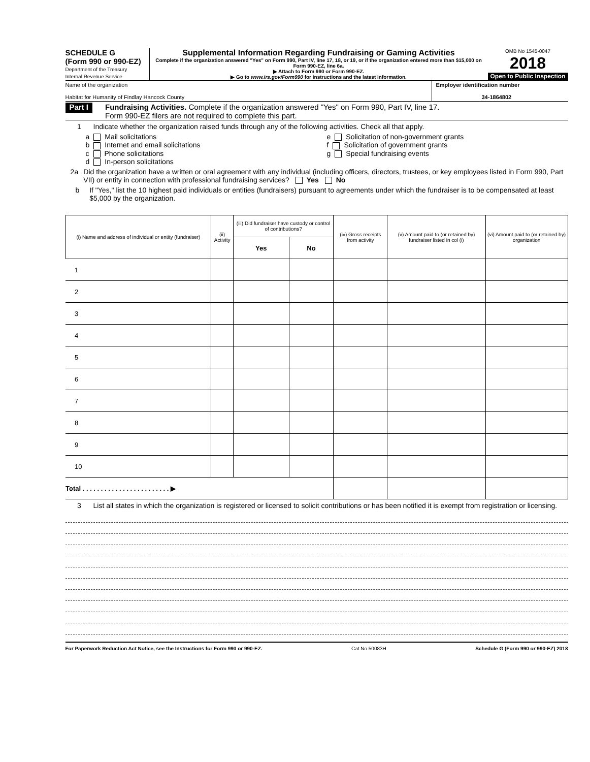SCHEDULE G
(Form 990 or 990-EZ)
Department of the Treasury
Internal Revenue Service
Supplemental Information Regarding Fundraising or Gaming Activities
Complete if the organization answered "Yes" on Form 990, Part IV, line 17, 18, or 19, or if the organization entered more than $15,000 on Form 990-EZ, line 6a.
▶ Attach to Form 990 or Form 990-EZ.
▶ Go to www.irs.gov/Form990 for instructions and the latest information.
OMB No 1545-0047
2018
Open to Public Inspection
Name of the organization
Habitat for Humanity of Findlay Hancock County
Employer identification number
34-1864802
Part I
Fundraising Activities. Complete if the organization answered "Yes" on Form 990, Part IV, line 17.
Form 990-EZ filers are not required to complete this part.
1 Indicate whether the organization raised funds through any of the following activities. Check all that apply.
a Mail solicitations
e Solicitation of non-government grants
b Internet and email solicitations
f Solicitation of government grants
c Phone solicitations
g Special fundraising events
d In-person solicitations
2a Did the organization have a written or oral agreement with any individual (including officers, directors, trustees, or key employees listed in Form 990, Part VII) or entity in connection with professional fundraising services? Yes No
b If "Yes," list the 10 highest paid individuals or entities (fundraisers) pursuant to agreements under which the fundraiser is to be compensated at least $5,000 by the organization.
| (i) Name and address of individual or entity (fundraiser) | (ii) Activity | (iii) Did fundraiser have custody or control of contributions? | | (iv) Gross receipts from activity | (v) Amount paid to (or retained by) fundraiser listed in col (i) | (vi) Amount paid to (or retained by) organization |
| --- | --- | --- | --- | --- | --- | --- |
| | | Yes | No | | | |
| 1 | | | | | | |
| 2 | | | | | | |
| 3 | | | | | | |
| 4 | | | | | | |
| 5 | | | | | | |
| 6 | | | | | | |
| 7 | | | | | | |
| 8 | | | | | | |
| 9 | | | | | | |
| 10 | | | | | | |
| Total . . . . . . . . . . . . . . . . . . . . . . . . ▶ | | | | | | |
3 List all states in which the organization is registered or licensed to solicit contributions or has been notified it is exempt from registration or licensing.
For Paperwork Reduction Act Notice, see the Instructions for Form 990 or 990-EZ. Cat No 50083H Schedule G (Form 990 or 990-EZ) 2018